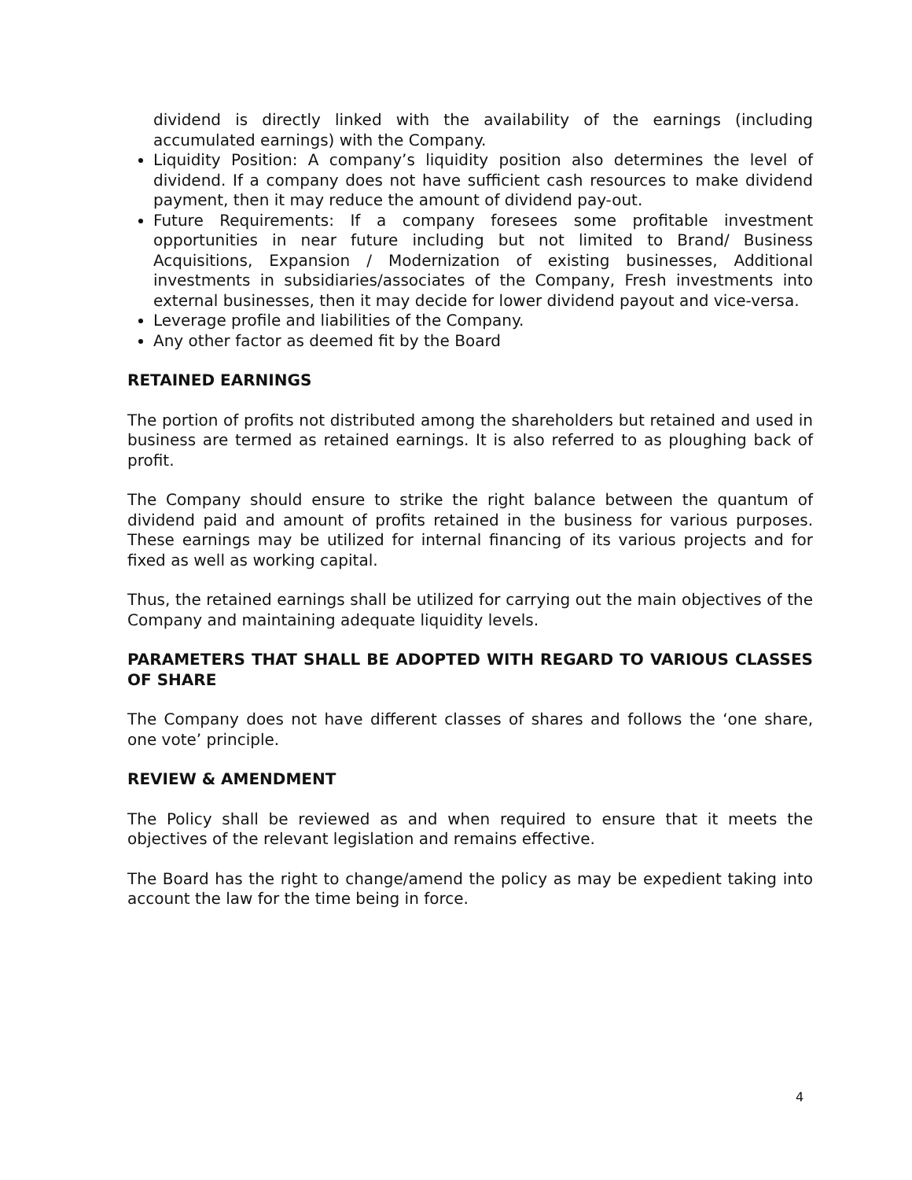dividend is directly linked with the availability of the earnings (including accumulated earnings) with the Company.
Liquidity Position: A company’s liquidity position also determines the level of dividend. If a company does not have sufficient cash resources to make dividend payment, then it may reduce the amount of dividend pay-out.
Future Requirements: If a company foresees some profitable investment opportunities in near future including but not limited to Brand/ Business Acquisitions, Expansion / Modernization of existing businesses, Additional investments in subsidiaries/associates of the Company, Fresh investments into external businesses, then it may decide for lower dividend payout and vice-versa.
Leverage profile and liabilities of the Company.
Any other factor as deemed fit by the Board
RETAINED EARNINGS
The portion of profits not distributed among the shareholders but retained and used in business are termed as retained earnings. It is also referred to as ploughing back of profit.
The Company should ensure to strike the right balance between the quantum of dividend paid and amount of profits retained in the business for various purposes. These earnings may be utilized for internal financing of its various projects and for fixed as well as working capital.
Thus, the retained earnings shall be utilized for carrying out the main objectives of the Company and maintaining adequate liquidity levels.
PARAMETERS THAT SHALL BE ADOPTED WITH REGARD TO VARIOUS CLASSES OF SHARE
The Company does not have different classes of shares and follows the ‘one share, one vote’ principle.
REVIEW & AMENDMENT
The Policy shall be reviewed as and when required to ensure that it meets the objectives of the relevant legislation and remains effective.
The Board has the right to change/amend the policy as may be expedient taking into account the law for the time being in force.
4